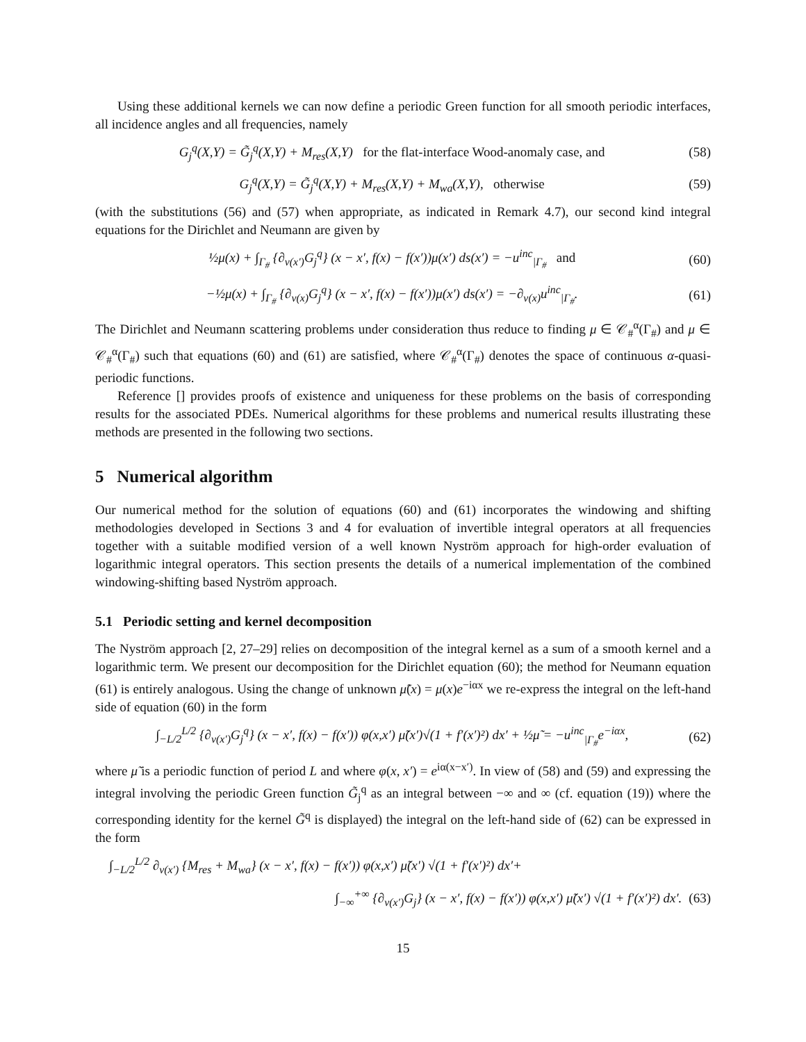Using these additional kernels we can now define a periodic Green function for all smooth periodic interfaces, all incidence angles and all frequencies, namely
G<sub>j</sub><sup>q</sup>(X,Y) = G̃<sub>j</sub><sup>q</sup>(X,Y) + M<sub>res</sub>(X,Y) for the flat-interface Wood-anomaly case, and (58)
G<sub>j</sub><sup>q</sup>(X,Y) = G̃<sub>j</sub><sup>q</sup>(X,Y) + M<sub>res</sub>(X,Y) + M<sub>wa</sub>(X,Y), otherwise (59)
(with the substitutions (56) and (57) when appropriate, as indicated in Remark 4.7), our second kind integral equations for the Dirichlet and Neumann are given by
½μ(x) + ∫<sub>Γ<sub>#</sub></sub> {∂<sub>ν(x′)</sub>G<sub>j</sub><sup>q</sup>} (x − x′, f(x) − f(x′))μ(x′) ds(x′) = −u<sup>inc</sup><sub>|Γ<sub>#</sub></sub> and (60)
−½μ(x) + ∫<sub>Γ<sub>#</sub></sub> {∂<sub>ν(x)</sub>G<sub>j</sub><sup>q</sup>} (x − x′, f(x) − f(x′))μ(x′) ds(x′) = −∂<sub>ν(x)</sub>u<sup>inc</sup><sub>|Γ<sub>#</sub></sub>. (61)
The Dirichlet and Neumann scattering problems under consideration thus reduce to finding μ ∈ 𝒞<sub>#</sub><sup>α</sup>(Γ<sub>#</sub>) and μ ∈ 𝒞<sub>#</sub><sup>α</sup>(Γ<sub>#</sub>) such that equations (60) and (61) are satisfied, where 𝒞<sub>#</sub><sup>α</sup>(Γ<sub>#</sub>) denotes the space of continuous α-quasi-periodic functions.
Reference [] provides proofs of existence and uniqueness for these problems on the basis of corresponding results for the associated PDEs. Numerical algorithms for these problems and numerical results illustrating these methods are presented in the following two sections.
5 Numerical algorithm
Our numerical method for the solution of equations (60) and (61) incorporates the windowing and shifting methodologies developed in Sections 3 and 4 for evaluation of invertible integral operators at all frequencies together with a suitable modified version of a well known Nyström approach for high-order evaluation of logarithmic integral operators. This section presents the details of a numerical implementation of the combined windowing-shifting based Nyström approach.
5.1 Periodic setting and kernel decomposition
The Nyström approach [2, 27–29] relies on decomposition of the integral kernel as a sum of a smooth kernel and a logarithmic term. We present our decomposition for the Dirichlet equation (60); the method for Neumann equation (61) is entirely analogous. Using the change of unknown μ̃(x) = μ(x)e<sup>−iαx</sup> we re-express the integral on the left-hand side of equation (60) in the form
∫<sub>−L/2</sub><sup>L/2</sup> {∂<sub>ν(x′)</sub>G<sub>j</sub><sup>q</sup>} (x − x′, f(x) − f(x′)) φ(x,x′) μ̃(x′)√(1 + f′(x′)²) dx′ + ½μ̃ = −u<sup>inc</sup><sub>|Γ<sub>#</sub></sub>e<sup>−iαx</sup>, (62)
where μ̃ is a periodic function of period L and where φ(x, x′) = e<sup>iα(x−x′)</sup>. In view of (58) and (59) and expressing the integral involving the periodic Green function G̃<sub>j</sub><sup>q</sup> as an integral between −∞ and ∞ (cf. equation (19)) where the corresponding identity for the kernel G̃<sup>q</sup> is displayed) the integral on the left-hand side of (62) can be expressed in the form
∫<sub>−L/2</sub><sup>L/2</sup> ∂<sub>ν(x′)</sub> {M<sub>res</sub> + M<sub>wa</sub>} (x − x′, f(x) − f(x′)) φ(x,x′) μ̃(x′) √(1 + f′(x′)²) dx′+
∫<sub>−∞</sub><sup>+∞</sup> {∂<sub>ν(x′)</sub>G<sub>j</sub>} (x − x′, f(x) − f(x′)) φ(x,x′) μ̃(x′) √(1 + f′(x′)²) dx′. (63)
15